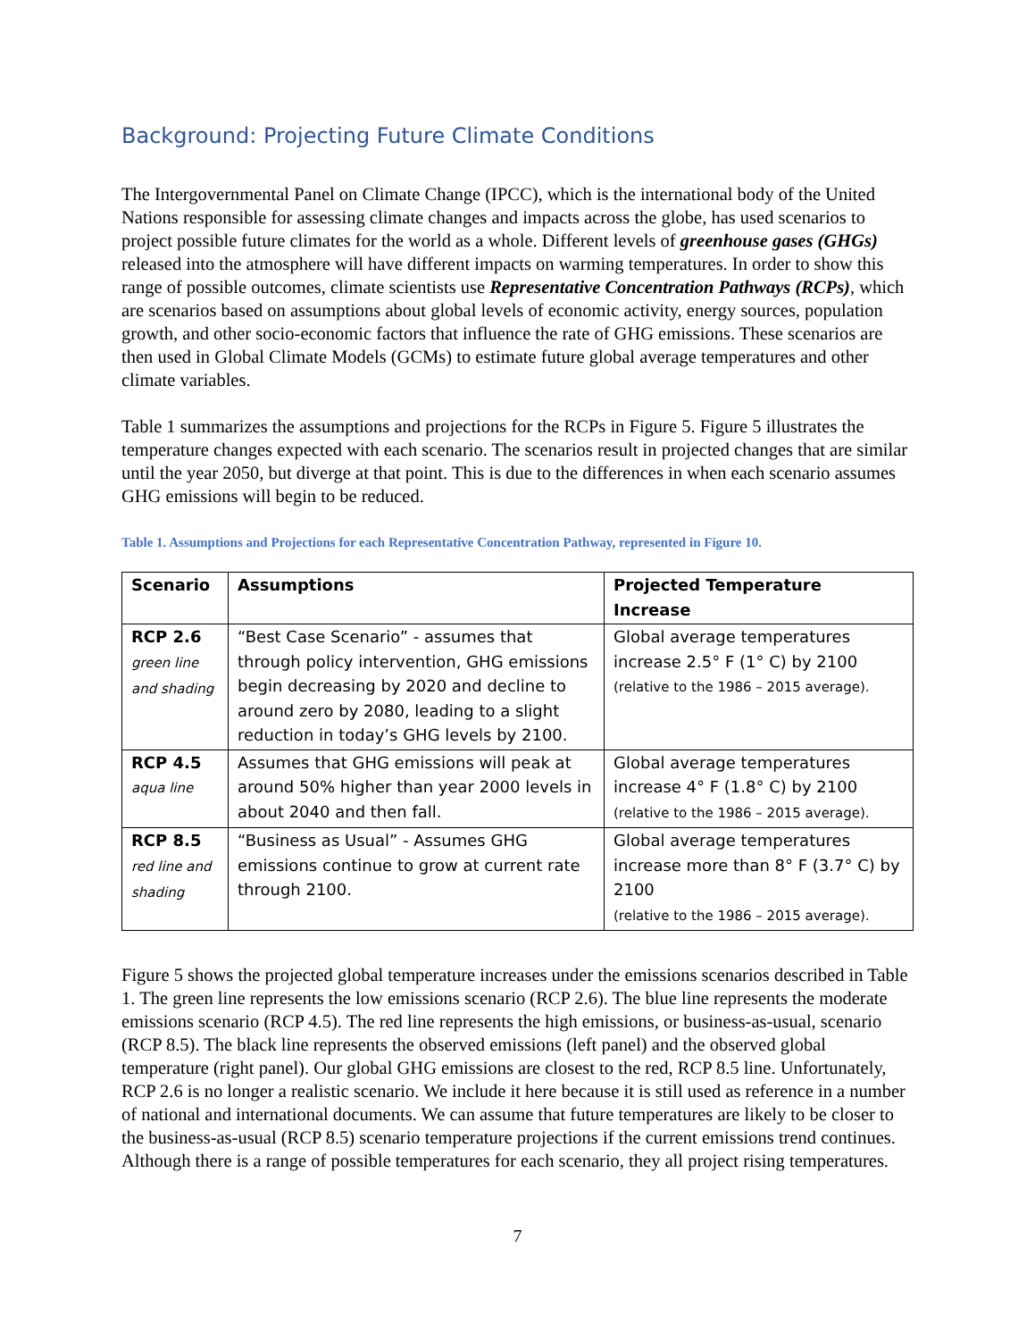Background: Projecting Future Climate Conditions
The Intergovernmental Panel on Climate Change (IPCC), which is the international body of the United Nations responsible for assessing climate changes and impacts across the globe, has used scenarios to project possible future climates for the world as a whole. Different levels of greenhouse gases (GHGs) released into the atmosphere will have different impacts on warming temperatures. In order to show this range of possible outcomes, climate scientists use Representative Concentration Pathways (RCPs), which are scenarios based on assumptions about global levels of economic activity, energy sources, population growth, and other socio-economic factors that influence the rate of GHG emissions. These scenarios are then used in Global Climate Models (GCMs) to estimate future global average temperatures and other climate variables.
Table 1 summarizes the assumptions and projections for the RCPs in Figure 5. Figure 5 illustrates the temperature changes expected with each scenario. The scenarios result in projected changes that are similar until the year 2050, but diverge at that point. This is due to the differences in when each scenario assumes GHG emissions will begin to be reduced.
Table 1. Assumptions and Projections for each Representative Concentration Pathway, represented in Figure 10.
| Scenario | Assumptions | Projected Temperature Increase |
| --- | --- | --- |
| RCP 2.6 green line and shading | “Best Case Scenario” - assumes that through policy intervention, GHG emissions begin decreasing by 2020 and decline to around zero by 2080, leading to a slight reduction in today’s GHG levels by 2100. | Global average temperatures increase 2.5° F (1° C) by 2100 (relative to the 1986 – 2015 average). |
| RCP 4.5 aqua line | Assumes that GHG emissions will peak at around 50% higher than year 2000 levels in about 2040 and then fall. | Global average temperatures increase 4° F (1.8° C) by 2100 (relative to the 1986 – 2015 average). |
| RCP 8.5 red line and shading | “Business as Usual” - Assumes GHG emissions continue to grow at current rate through 2100. | Global average temperatures increase more than 8° F (3.7° C) by 2100 (relative to the 1986 – 2015 average). |
Figure 5 shows the projected global temperature increases under the emissions scenarios described in Table 1. The green line represents the low emissions scenario (RCP 2.6). The blue line represents the moderate emissions scenario (RCP 4.5). The red line represents the high emissions, or business-as-usual, scenario (RCP 8.5). The black line represents the observed emissions (left panel) and the observed global temperature (right panel). Our global GHG emissions are closest to the red, RCP 8.5 line. Unfortunately, RCP 2.6 is no longer a realistic scenario. We include it here because it is still used as reference in a number of national and international documents. We can assume that future temperatures are likely to be closer to the business-as-usual (RCP 8.5) scenario temperature projections if the current emissions trend continues. Although there is a range of possible temperatures for each scenario, they all project rising temperatures.
7